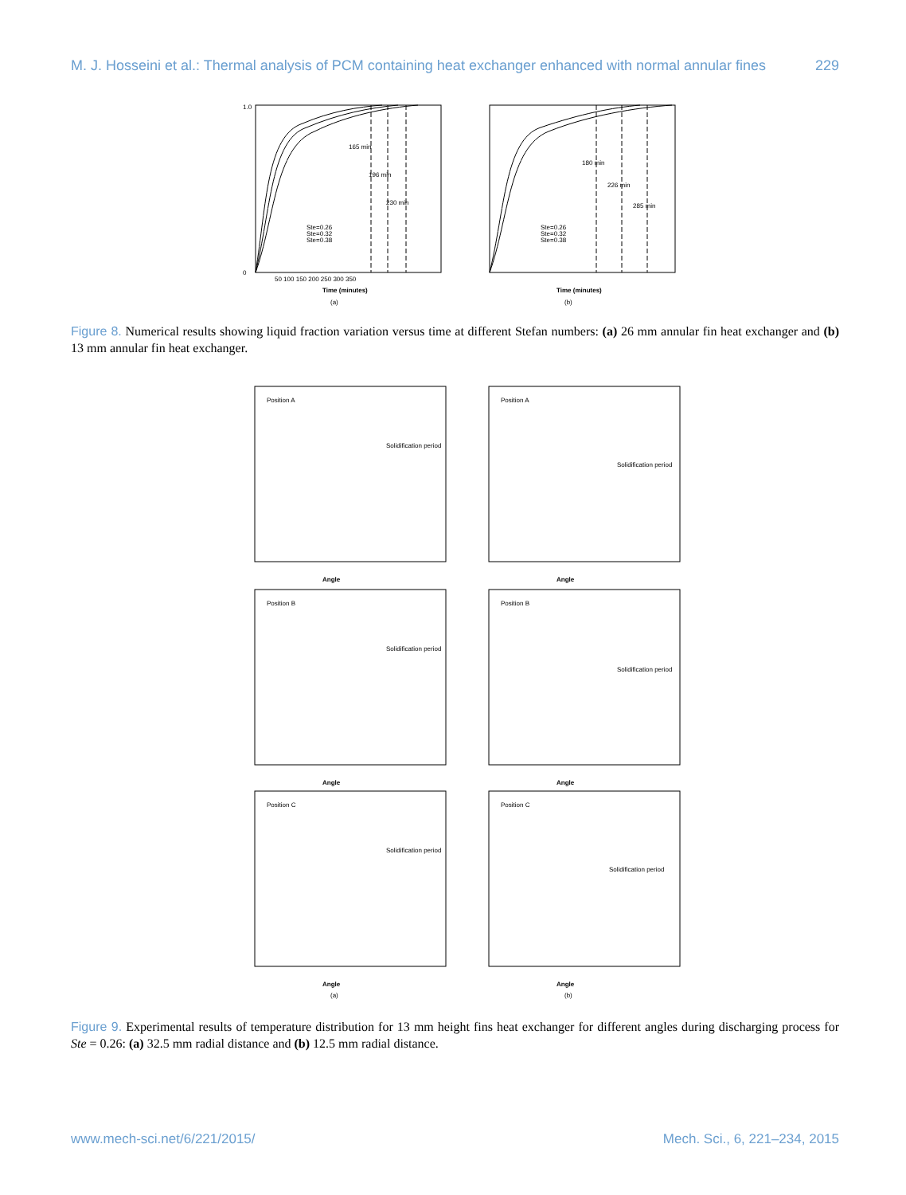M. J. Hosseini et al.: Thermal analysis of PCM containing heat exchanger enhanced with normal annular fines 229
165 min
196 min
230 min
Ste=0.26
Ste=0.32
Ste=0.38
1.0
0
50 100 150 200 250 300 350
Time (minutes)
(a)
180 min
226 min
285 min
Ste=0.26
Ste=0.32
Ste=0.38
Time (minutes)
(b)
Figure 8. Numerical results showing liquid fraction variation versus time at different Stefan numbers: (a) 26 mm annular fin heat exchanger and (b) 13 mm annular fin heat exchanger.
Position A
Solidification period
Angle
Position A
Solidification period
Angle
Position B
Solidification period
Angle
Position B
Solidification period
Angle
Position C
Solidification period
Angle
Position C
Solidification period
Angle
(a)
(b)
Figure 9. Experimental results of temperature distribution for 13 mm height fins heat exchanger for different angles during discharging process for Ste = 0.26: (a) 32.5 mm radial distance and (b) 12.5 mm radial distance.
www.mech-sci.net/6/221/2015/ Mech. Sci., 6, 221–234, 2015